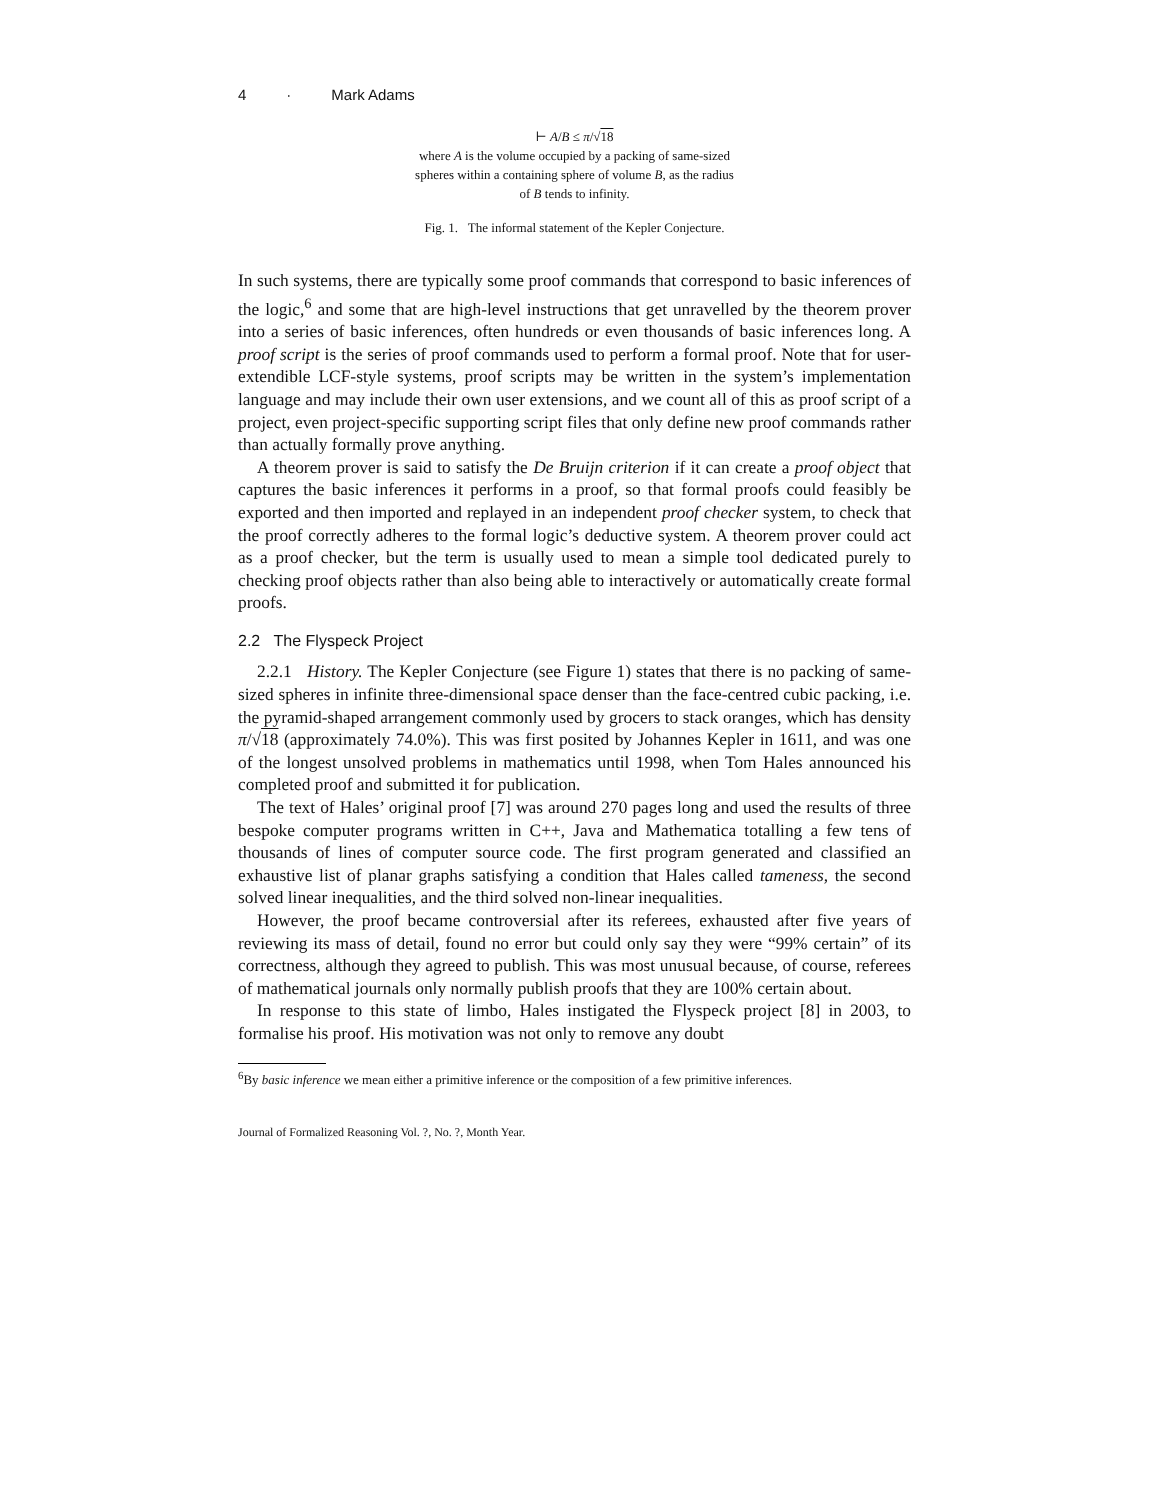4 · Mark Adams
⊢ A/B ≤ π/√18
where A is the volume occupied by a packing of same-sized
spheres within a containing sphere of volume B, as the radius
of B tends to infinity.
Fig. 1. The informal statement of the Kepler Conjecture.
In such systems, there are typically some proof commands that correspond to basic inferences of the logic,<sup>6</sup> and some that are high-level instructions that get unravelled by the theorem prover into a series of basic inferences, often hundreds or even thousands of basic inferences long. A proof script is the series of proof commands used to perform a formal proof. Note that for user-extendible LCF-style systems, proof scripts may be written in the system’s implementation language and may include their own user extensions, and we count all of this as proof script of a project, even project-specific supporting script files that only define new proof commands rather than actually formally prove anything.
A theorem prover is said to satisfy the De Bruijn criterion if it can create a proof object that captures the basic inferences it performs in a proof, so that formal proofs could feasibly be exported and then imported and replayed in an independent proof checker system, to check that the proof correctly adheres to the formal logic’s deductive system. A theorem prover could act as a proof checker, but the term is usually used to mean a simple tool dedicated purely to checking proof objects rather than also being able to interactively or automatically create formal proofs.
2.2 The Flyspeck Project
2.2.1 History. The Kepler Conjecture (see Figure 1) states that there is no packing of same-sized spheres in infinite three-dimensional space denser than the face-centred cubic packing, i.e. the pyramid-shaped arrangement commonly used by grocers to stack oranges, which has density π/√18 (approximately 74.0%). This was first posited by Johannes Kepler in 1611, and was one of the longest unsolved problems in mathematics until 1998, when Tom Hales announced his completed proof and submitted it for publication.
The text of Hales’ original proof [7] was around 270 pages long and used the results of three bespoke computer programs written in C++, Java and Mathematica totalling a few tens of thousands of lines of computer source code. The first program generated and classified an exhaustive list of planar graphs satisfying a condition that Hales called tameness, the second solved linear inequalities, and the third solved non-linear inequalities.
However, the proof became controversial after its referees, exhausted after five years of reviewing its mass of detail, found no error but could only say they were “99% certain” of its correctness, although they agreed to publish. This was most unusual because, of course, referees of mathematical journals only normally publish proofs that they are 100% certain about.
In response to this state of limbo, Hales instigated the Flyspeck project [8] in 2003, to formalise his proof. His motivation was not only to remove any doubt
<sup>6</sup> By basic inference we mean either a primitive inference or the composition of a few primitive inferences.
Journal of Formalized Reasoning Vol. ?, No. ?, Month Year.